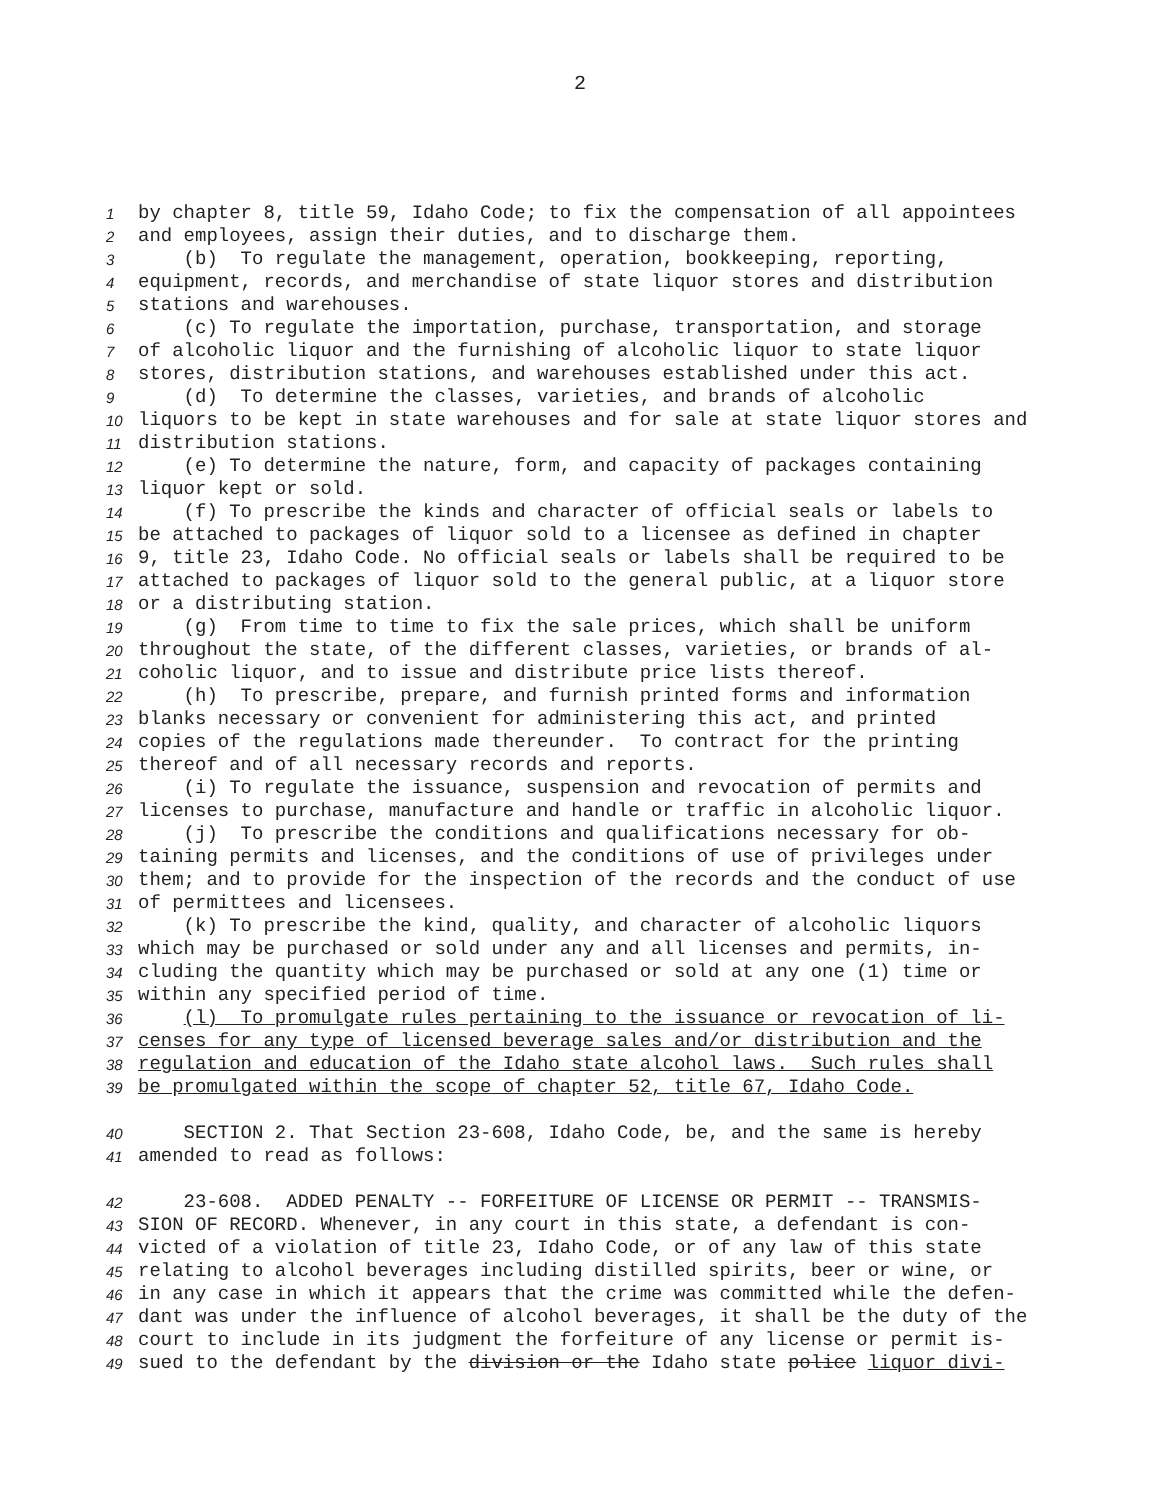2
1 by chapter 8, title 59, Idaho Code; to fix the compensation of all appointees
2 and employees, assign their duties, and to discharge them.
3 (b) To regulate the management, operation, bookkeeping, reporting,
4 equipment, records, and merchandise of state liquor stores and distribution
5 stations and warehouses.
6 (c) To regulate the importation, purchase, transportation, and storage
7 of alcoholic liquor and the furnishing of alcoholic liquor to state liquor
8 stores, distribution stations, and warehouses established under this act.
9 (d) To determine the classes, varieties, and brands of alcoholic
10 liquors to be kept in state warehouses and for sale at state liquor stores and
11 distribution stations.
12 (e) To determine the nature, form, and capacity of packages containing
13 liquor kept or sold.
14 (f) To prescribe the kinds and character of official seals or labels to
15 be attached to packages of liquor sold to a licensee as defined in chapter
16 9, title 23, Idaho Code. No official seals or labels shall be required to be
17 attached to packages of liquor sold to the general public, at a liquor store
18 or a distributing station.
19 (g) From time to time to fix the sale prices, which shall be uniform
20 throughout the state, of the different classes, varieties, or brands of al-
21 coholic liquor, and to issue and distribute price lists thereof.
22 (h) To prescribe, prepare, and furnish printed forms and information
23 blanks necessary or convenient for administering this act, and printed
24 copies of the regulations made thereunder. To contract for the printing
25 thereof and of all necessary records and reports.
26 (i) To regulate the issuance, suspension and revocation of permits and
27 licenses to purchase, manufacture and handle or traffic in alcoholic liquor.
28 (j) To prescribe the conditions and qualifications necessary for ob-
29 taining permits and licenses, and the conditions of use of privileges under
30 them; and to provide for the inspection of the records and the conduct of use
31 of permittees and licensees.
32 (k) To prescribe the kind, quality, and character of alcoholic liquors
33 which may be purchased or sold under any and all licenses and permits, in-
34 cluding the quantity which may be purchased or sold at any one (1) time or
35 within any specified period of time.
36 (l) To promulgate rules pertaining to the issuance or revocation of li-
37 censes for any type of licensed beverage sales and/or distribution and the
38 regulation and education of the Idaho state alcohol laws. Such rules shall
39 be promulgated within the scope of chapter 52, title 67, Idaho Code.
40 SECTION 2. That Section 23-608, Idaho Code, be, and the same is hereby
41 amended to read as follows:
42 23-608. ADDED PENALTY -- FORFEITURE OF LICENSE OR PERMIT -- TRANSMIS-
43 SION OF RECORD. Whenever, in any court in this state, a defendant is con-
44 victed of a violation of title 23, Idaho Code, or of any law of this state
45 relating to alcohol beverages including distilled spirits, beer or wine, or
46 in any case in which it appears that the crime was committed while the defen-
47 dant was under the influence of alcohol beverages, it shall be the duty of the
48 court to include in its judgment the forfeiture of any license or permit is-
49 sued to the defendant by the division or the Idaho state police liquor divi-